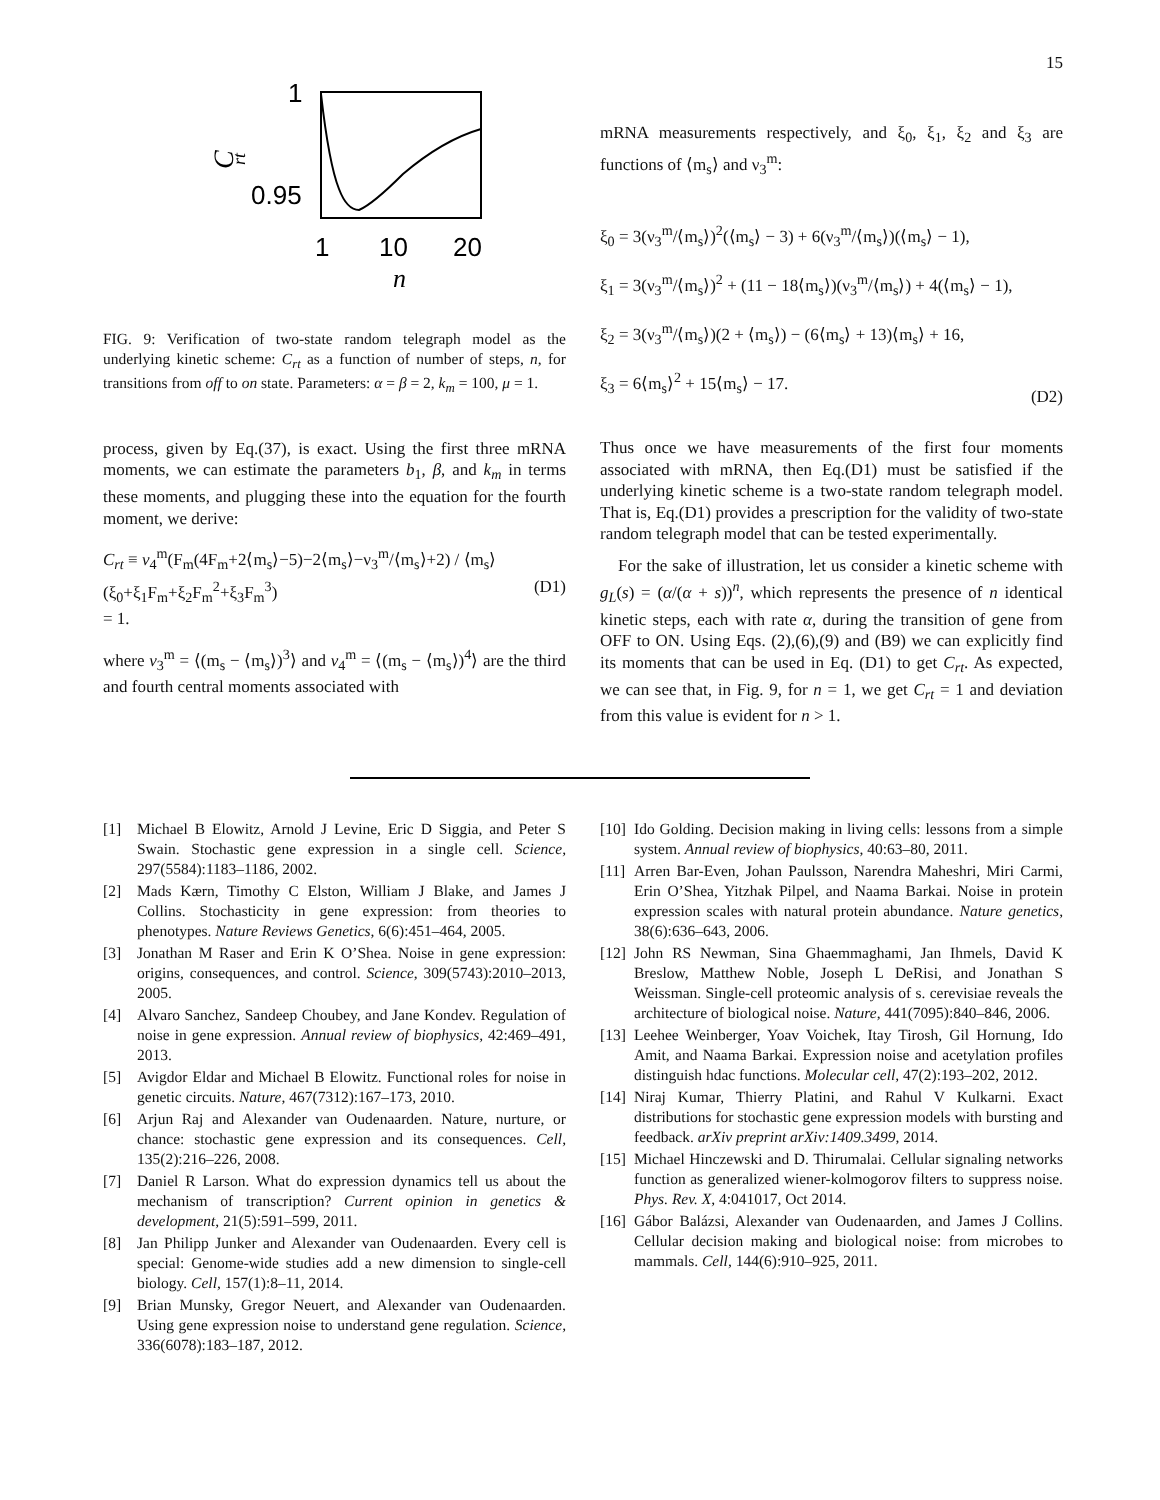15
1
0.95
C
rt
1
10
20
n
FIG. 9: Verification of two-state random telegraph model as the underlying kinetic scheme: C<sub>rt</sub> as a function of number of steps, n, for transitions from off to on state. Parameters: α = β = 2, k<sub>m</sub> = 100, μ = 1.
process, given by Eq.(37), is exact. Using the first three mRNA moments, we can estimate the parameters b<sub>1</sub>, β, and k<sub>m</sub> in terms these moments, and plugging these into the equation for the fourth moment, we derive:
C<sub>rt</sub> ≡ ν<sub>4</sub><sup>m</sup>(F<sub>m</sub>(4F<sub>m</sub>+2⟨m<sub>s</sub>⟩−5)−2⟨m<sub>s</sub>⟩−ν<sub>3</sub><sup>m</sup>/⟨m<sub>s</sub>⟩+2) / ⟨m<sub>s</sub>⟩(ξ<sub>0</sub>+ξ<sub>1</sub>F<sub>m</sub>+ξ<sub>2</sub>F<sub>m</sub><sup>2</sup>+ξ<sub>3</sub>F<sub>m</sub><sup>3</sup>)
= 1.
(D1)
where ν<sub>3</sub><sup>m</sup> = ⟨(m<sub>s</sub> − ⟨m<sub>s</sub>⟩)<sup>3</sup>⟩ and ν<sub>4</sub><sup>m</sup> = ⟨(m<sub>s</sub> − ⟨m<sub>s</sub>⟩)<sup>4</sup>⟩ are the third and fourth central moments associated with
mRNA measurements respectively, and ξ<sub>0</sub>, ξ<sub>1</sub>, ξ<sub>2</sub> and ξ<sub>3</sub> are functions of ⟨m<sub>s</sub>⟩ and ν<sub>3</sub><sup>m</sup>:
ξ<sub>0</sub> = 3(ν<sub>3</sub><sup>m</sup>/⟨m<sub>s</sub>⟩)<sup>2</sup>(⟨m<sub>s</sub>⟩ − 3) + 6(ν<sub>3</sub><sup>m</sup>/⟨m<sub>s</sub>⟩)(⟨m<sub>s</sub>⟩ − 1),
ξ<sub>1</sub> = 3(ν<sub>3</sub><sup>m</sup>/⟨m<sub>s</sub>⟩)<sup>2</sup> + (11 − 18⟨m<sub>s</sub>⟩)(ν<sub>3</sub><sup>m</sup>/⟨m<sub>s</sub>⟩) + 4(⟨m<sub>s</sub>⟩ − 1),
ξ<sub>2</sub> = 3(ν<sub>3</sub><sup>m</sup>/⟨m<sub>s</sub>⟩)(2 + ⟨m<sub>s</sub>⟩) − (6⟨m<sub>s</sub>⟩ + 13)⟨m<sub>s</sub>⟩ + 16,
ξ<sub>3</sub> = 6⟨m<sub>s</sub>⟩<sup>2</sup> + 15⟨m<sub>s</sub>⟩ − 17.
(D2)
Thus once we have measurements of the first four moments associated with mRNA, then Eq.(D1) must be satisfied if the underlying kinetic scheme is a two-state random telegraph model. That is, Eq.(D1) provides a prescription for the validity of two-state random telegraph model that can be tested experimentally.
For the sake of illustration, let us consider a kinetic scheme with g<sub>L</sub>(s) = (α/(α + s))<sup>n</sup>, which represents the presence of n identical kinetic steps, each with rate α, during the transition of gene from OFF to ON. Using Eqs. (2),(6),(9) and (B9) we can explicitly find its moments that can be used in Eq. (D1) to get C<sub>rt</sub>. As expected, we can see that, in Fig. 9, for n = 1, we get C<sub>rt</sub> = 1 and deviation from this value is evident for n > 1.
[1] Michael B Elowitz, Arnold J Levine, Eric D Siggia, and Peter S Swain. Stochastic gene expression in a single cell. Science, 297(5584):1183–1186, 2002.
[2] Mads Kærn, Timothy C Elston, William J Blake, and James J Collins. Stochasticity in gene expression: from theories to phenotypes. Nature Reviews Genetics, 6(6):451–464, 2005.
[3] Jonathan M Raser and Erin K O’Shea. Noise in gene expression: origins, consequences, and control. Science, 309(5743):2010–2013, 2005.
[4] Alvaro Sanchez, Sandeep Choubey, and Jane Kondev. Regulation of noise in gene expression. Annual review of biophysics, 42:469–491, 2013.
[5] Avigdor Eldar and Michael B Elowitz. Functional roles for noise in genetic circuits. Nature, 467(7312):167–173, 2010.
[6] Arjun Raj and Alexander van Oudenaarden. Nature, nurture, or chance: stochastic gene expression and its consequences. Cell, 135(2):216–226, 2008.
[7] Daniel R Larson. What do expression dynamics tell us about the mechanism of transcription? Current opinion in genetics & development, 21(5):591–599, 2011.
[8] Jan Philipp Junker and Alexander van Oudenaarden. Every cell is special: Genome-wide studies add a new dimension to single-cell biology. Cell, 157(1):8–11, 2014.
[9] Brian Munsky, Gregor Neuert, and Alexander van Oudenaarden. Using gene expression noise to understand gene regulation. Science, 336(6078):183–187, 2012.
[10] Ido Golding. Decision making in living cells: lessons from a simple system. Annual review of biophysics, 40:63–80, 2011.
[11] Arren Bar-Even, Johan Paulsson, Narendra Maheshri, Miri Carmi, Erin O’Shea, Yitzhak Pilpel, and Naama Barkai. Noise in protein expression scales with natural protein abundance. Nature genetics, 38(6):636–643, 2006.
[12] John RS Newman, Sina Ghaemmaghami, Jan Ihmels, David K Breslow, Matthew Noble, Joseph L DeRisi, and Jonathan S Weissman. Single-cell proteomic analysis of s. cerevisiae reveals the architecture of biological noise. Nature, 441(7095):840–846, 2006.
[13] Leehee Weinberger, Yoav Voichek, Itay Tirosh, Gil Hornung, Ido Amit, and Naama Barkai. Expression noise and acetylation profiles distinguish hdac functions. Molecular cell, 47(2):193–202, 2012.
[14] Niraj Kumar, Thierry Platini, and Rahul V Kulkarni. Exact distributions for stochastic gene expression models with bursting and feedback. arXiv preprint arXiv:1409.3499, 2014.
[15] Michael Hinczewski and D. Thirumalai. Cellular signaling networks function as generalized wiener-kolmogorov filters to suppress noise. Phys. Rev. X, 4:041017, Oct 2014.
[16] Gábor Balázsi, Alexander van Oudenaarden, and James J Collins. Cellular decision making and biological noise: from microbes to mammals. Cell, 144(6):910–925, 2011.